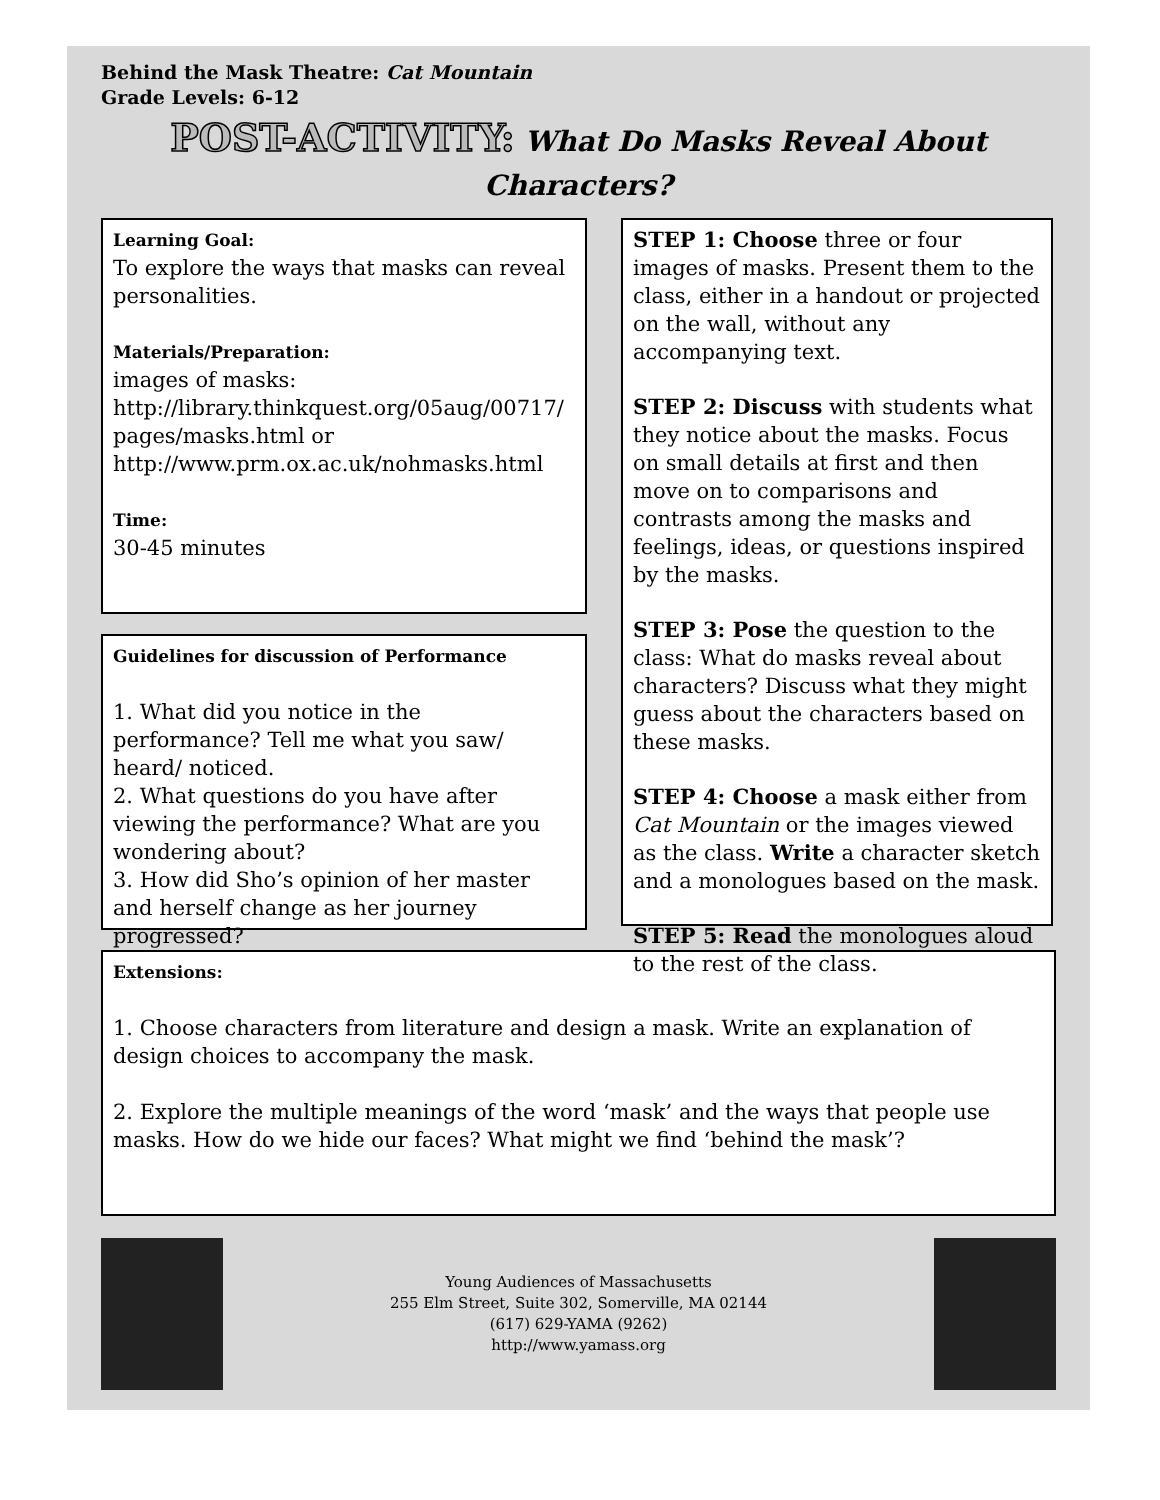Behind the Mask Theatre: Cat Mountain
Grade Levels: 6-12
POST-ACTIVITY: What Do Masks Reveal About Characters?
Learning Goal:
To explore the ways that masks can reveal personalities.
Materials/Preparation:
images of masks:
http://library.thinkquest.org/05aug/00717/ pages/masks.html or
http://www.prm.ox.ac.uk/nohmasks.html
Time:
30-45 minutes
Guidelines for discussion of Performance
1. What did you notice in the performance? Tell me what you saw/ heard/ noticed.
2. What questions do you have after viewing the performance? What are you wondering about?
3. How did Sho’s opinion of her master and herself change as her journey progressed?
STEP 1: Choose three or four images of masks. Present them to the class, either in a handout or projected on the wall, without any accompanying text.
STEP 2: Discuss with students what they notice about the masks. Focus on small details at first and then move on to comparisons and contrasts among the masks and feelings, ideas, or questions inspired by the masks.
STEP 3: Pose the question to the class: What do masks reveal about characters? Discuss what they might guess about the characters based on these masks.
STEP 4: Choose a mask either from Cat Mountain or the images viewed as the class. Write a character sketch and a monologues based on the mask.
STEP 5: Read the monologues aloud to the rest of the class.
Extensions:
1. Choose characters from literature and design a mask. Write an explanation of design choices to accompany the mask.
2. Explore the multiple meanings of the word ‘mask’ and the ways that people use masks. How do we hide our faces? What might we find ‘behind the mask’?
Young Audiences of Massachusetts
255 Elm Street, Suite 302, Somerville, MA 02144
(617) 629-YAMA (9262)
http://www.yamass.org